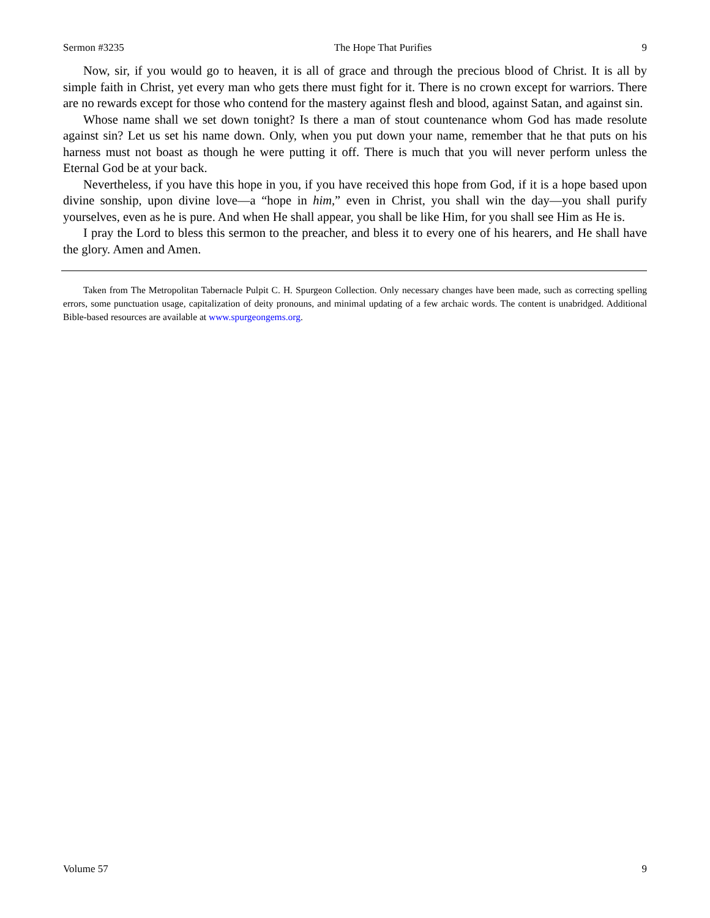Sermon #3235 The Hope That Purifies 9
Now, sir, if you would go to heaven, it is all of grace and through the precious blood of Christ. It is all by simple faith in Christ, yet every man who gets there must fight for it. There is no crown except for warriors. There are no rewards except for those who contend for the mastery against flesh and blood, against Satan, and against sin.
Whose name shall we set down tonight? Is there a man of stout countenance whom God has made resolute against sin? Let us set his name down. Only, when you put down your name, remember that he that puts on his harness must not boast as though he were putting it off. There is much that you will never perform unless the Eternal God be at your back.
Nevertheless, if you have this hope in you, if you have received this hope from God, if it is a hope based upon divine sonship, upon divine love—a “hope in him,” even in Christ, you shall win the day—you shall purify yourselves, even as he is pure. And when He shall appear, you shall be like Him, for you shall see Him as He is.
I pray the Lord to bless this sermon to the preacher, and bless it to every one of his hearers, and He shall have the glory. Amen and Amen.
Taken from The Metropolitan Tabernacle Pulpit C. H. Spurgeon Collection. Only necessary changes have been made, such as correcting spelling errors, some punctuation usage, capitalization of deity pronouns, and minimal updating of a few archaic words. The content is unabridged. Additional Bible-based resources are available at www.spurgeongems.org.
Volume 57 9